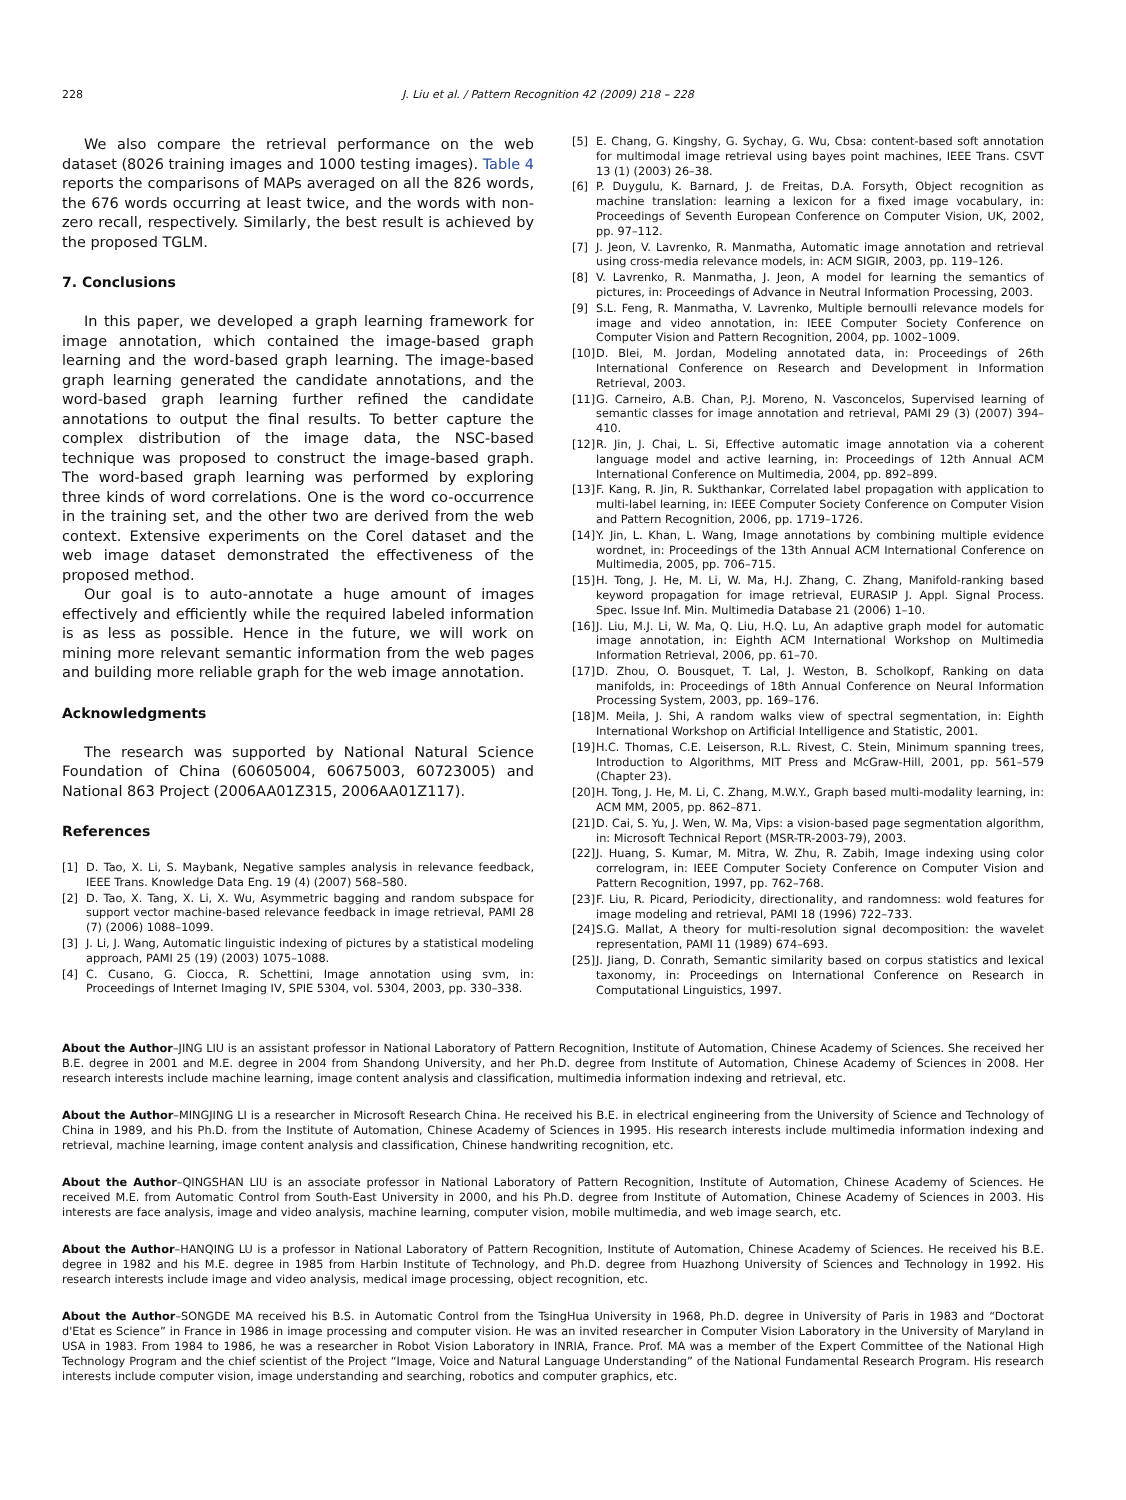228 J. Liu et al. / Pattern Recognition 42 (2009) 218 – 228
We also compare the retrieval performance on the web dataset (8026 training images and 1000 testing images). Table 4 reports the comparisons of MAPs averaged on all the 826 words, the 676 words occurring at least twice, and the words with non-zero recall, respectively. Similarly, the best result is achieved by the proposed TGLM.
7. Conclusions
In this paper, we developed a graph learning framework for image annotation, which contained the image-based graph learning and the word-based graph learning. The image-based graph learning generated the candidate annotations, and the word-based graph learning further refined the candidate annotations to output the final results. To better capture the complex distribution of the image data, the NSC-based technique was proposed to construct the image-based graph. The word-based graph learning was performed by exploring three kinds of word correlations. One is the word co-occurrence in the training set, and the other two are derived from the web context. Extensive experiments on the Corel dataset and the web image dataset demonstrated the effectiveness of the proposed method.
Our goal is to auto-annotate a huge amount of images effectively and efficiently while the required labeled information is as less as possible. Hence in the future, we will work on mining more relevant semantic information from the web pages and building more reliable graph for the web image annotation.
Acknowledgments
The research was supported by National Natural Science Foundation of China (60605004, 60675003, 60723005) and National 863 Project (2006AA01Z315, 2006AA01Z117).
References
[1] D. Tao, X. Li, S. Maybank, Negative samples analysis in relevance feedback, IEEE Trans. Knowledge Data Eng. 19 (4) (2007) 568–580.
[2] D. Tao, X. Tang, X. Li, X. Wu, Asymmetric bagging and random subspace for support vector machine-based relevance feedback in image retrieval, PAMI 28 (7) (2006) 1088–1099.
[3] J. Li, J. Wang, Automatic linguistic indexing of pictures by a statistical modeling approach, PAMI 25 (19) (2003) 1075–1088.
[4] C. Cusano, G. Ciocca, R. Schettini, Image annotation using svm, in: Proceedings of Internet Imaging IV, SPIE 5304, vol. 5304, 2003, pp. 330–338.
[5] E. Chang, G. Kingshy, G. Sychay, G. Wu, Cbsa: content-based soft annotation for multimodal image retrieval using bayes point machines, IEEE Trans. CSVT 13 (1) (2003) 26–38.
[6] P. Duygulu, K. Barnard, J. de Freitas, D.A. Forsyth, Object recognition as machine translation: learning a lexicon for a fixed image vocabulary, in: Proceedings of Seventh European Conference on Computer Vision, UK, 2002, pp. 97–112.
[7] J. Jeon, V. Lavrenko, R. Manmatha, Automatic image annotation and retrieval using cross-media relevance models, in: ACM SIGIR, 2003, pp. 119–126.
[8] V. Lavrenko, R. Manmatha, J. Jeon, A model for learning the semantics of pictures, in: Proceedings of Advance in Neutral Information Processing, 2003.
[9] S.L. Feng, R. Manmatha, V. Lavrenko, Multiple bernoulli relevance models for image and video annotation, in: IEEE Computer Society Conference on Computer Vision and Pattern Recognition, 2004, pp. 1002–1009.
[10] D. Blei, M. Jordan, Modeling annotated data, in: Proceedings of 26th International Conference on Research and Development in Information Retrieval, 2003.
[11] G. Carneiro, A.B. Chan, P.J. Moreno, N. Vasconcelos, Supervised learning of semantic classes for image annotation and retrieval, PAMI 29 (3) (2007) 394–410.
[12] R. Jin, J. Chai, L. Si, Effective automatic image annotation via a coherent language model and active learning, in: Proceedings of 12th Annual ACM International Conference on Multimedia, 2004, pp. 892–899.
[13] F. Kang, R. Jin, R. Sukthankar, Correlated label propagation with application to multi-label learning, in: IEEE Computer Society Conference on Computer Vision and Pattern Recognition, 2006, pp. 1719–1726.
[14] Y. Jin, L. Khan, L. Wang, Image annotations by combining multiple evidence wordnet, in: Proceedings of the 13th Annual ACM International Conference on Multimedia, 2005, pp. 706–715.
[15] H. Tong, J. He, M. Li, W. Ma, H.J. Zhang, C. Zhang, Manifold-ranking based keyword propagation for image retrieval, EURASIP J. Appl. Signal Process. Spec. Issue Inf. Min. Multimedia Database 21 (2006) 1–10.
[16] J. Liu, M.J. Li, W. Ma, Q. Liu, H.Q. Lu, An adaptive graph model for automatic image annotation, in: Eighth ACM International Workshop on Multimedia Information Retrieval, 2006, pp. 61–70.
[17] D. Zhou, O. Bousquet, T. Lal, J. Weston, B. Scholkopf, Ranking on data manifolds, in: Proceedings of 18th Annual Conference on Neural Information Processing System, 2003, pp. 169–176.
[18] M. Meila, J. Shi, A random walks view of spectral segmentation, in: Eighth International Workshop on Artificial Intelligence and Statistic, 2001.
[19] H.C. Thomas, C.E. Leiserson, R.L. Rivest, C. Stein, Minimum spanning trees, Introduction to Algorithms, MIT Press and McGraw-Hill, 2001, pp. 561–579 (Chapter 23).
[20] H. Tong, J. He, M. Li, C. Zhang, M.W.Y., Graph based multi-modality learning, in: ACM MM, 2005, pp. 862–871.
[21] D. Cai, S. Yu, J. Wen, W. Ma, Vips: a vision-based page segmentation algorithm, in: Microsoft Technical Report (MSR-TR-2003-79), 2003.
[22] J. Huang, S. Kumar, M. Mitra, W. Zhu, R. Zabih, Image indexing using color correlogram, in: IEEE Computer Society Conference on Computer Vision and Pattern Recognition, 1997, pp. 762–768.
[23] F. Liu, R. Picard, Periodicity, directionality, and randomness: wold features for image modeling and retrieval, PAMI 18 (1996) 722–733.
[24] S.G. Mallat, A theory for multi-resolution signal decomposition: the wavelet representation, PAMI 11 (1989) 674–693.
[25] J. Jiang, D. Conrath, Semantic similarity based on corpus statistics and lexical taxonomy, in: Proceedings on International Conference on Research in Computational Linguistics, 1997.
About the Author–JING LIU is an assistant professor in National Laboratory of Pattern Recognition, Institute of Automation, Chinese Academy of Sciences. She received her B.E. degree in 2001 and M.E. degree in 2004 from Shandong University, and her Ph.D. degree from Institute of Automation, Chinese Academy of Sciences in 2008. Her research interests include machine learning, image content analysis and classification, multimedia information indexing and retrieval, etc.
About the Author–MINGJING LI is a researcher in Microsoft Research China. He received his B.E. in electrical engineering from the University of Science and Technology of China in 1989, and his Ph.D. from the Institute of Automation, Chinese Academy of Sciences in 1995. His research interests include multimedia information indexing and retrieval, machine learning, image content analysis and classification, Chinese handwriting recognition, etc.
About the Author–QINGSHAN LIU is an associate professor in National Laboratory of Pattern Recognition, Institute of Automation, Chinese Academy of Sciences. He received M.E. from Automatic Control from South-East University in 2000, and his Ph.D. degree from Institute of Automation, Chinese Academy of Sciences in 2003. His interests are face analysis, image and video analysis, machine learning, computer vision, mobile multimedia, and web image search, etc.
About the Author–HANQING LU is a professor in National Laboratory of Pattern Recognition, Institute of Automation, Chinese Academy of Sciences. He received his B.E. degree in 1982 and his M.E. degree in 1985 from Harbin Institute of Technology, and Ph.D. degree from Huazhong University of Sciences and Technology in 1992. His research interests include image and video analysis, medical image processing, object recognition, etc.
About the Author–SONGDE MA received his B.S. in Automatic Control from the TsingHua University in 1968, Ph.D. degree in University of Paris in 1983 and “Doctorat d'Etat es Science” in France in 1986 in image processing and computer vision. He was an invited researcher in Computer Vision Laboratory in the University of Maryland in USA in 1983. From 1984 to 1986, he was a researcher in Robot Vision Laboratory in INRIA, France. Prof. MA was a member of the Expert Committee of the National High Technology Program and the chief scientist of the Project “Image, Voice and Natural Language Understanding” of the National Fundamental Research Program. His research interests include computer vision, image understanding and searching, robotics and computer graphics, etc.